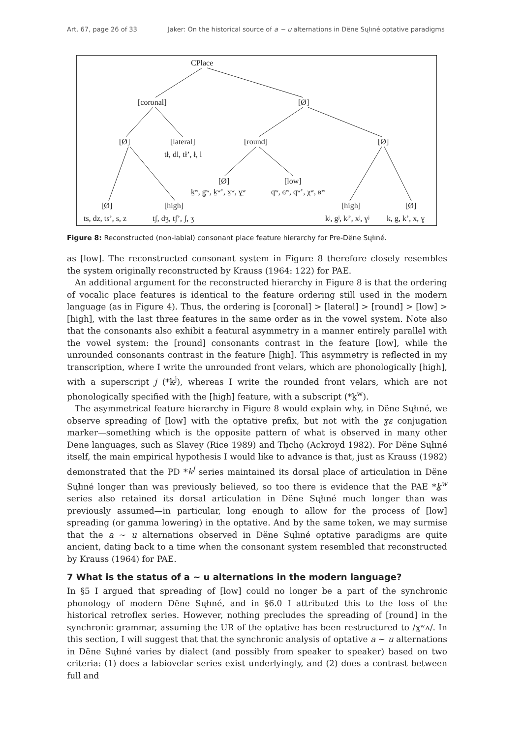Art. 67, page 26 of 33 Jaker: On the historical source of a ~ u alternations in Dëne Sųłıné optative paradigms
CPlace
[coronal]
[Ø]
[Ø]
[lateral]
[round]
[Ø]
tł, dl, tł’, ł, l
[Ø]
[low]
k̠ʷ, g̠ʷ, k̠ʷ’, x̠ʷ, ɣ̠ʷ
qʷ, ɢʷ, qʷ’, χʷ, ʁʷ
[Ø]
[high]
[high]
[Ø]
ts, dz, ts’, s, z
tʃ, dʒ, tʃ’, ʃ, ʒ
kʲ, gʲ, kʲ’, xʲ, ɣʲ
k, g, k’, x, ɣ
Figure 8: Reconstructed (non-labial) consonant place feature hierarchy for Pre-Dëne Sųłıné.
as [low]. The reconstructed consonant system in Figure 8 therefore closely resembles the system originally reconstructed by Krauss (1964: 122) for PAE.
An additional argument for the reconstructed hierarchy in Figure 8 is that the ordering of vocalic place features is identical to the feature ordering still used in the modern language (as in Figure 4). Thus, the ordering is [coronal] > [lateral] > [round] > [low] > [high], with the last three features in the same order as in the vowel system. Note also that the consonants also exhibit a featural asymmetry in a manner entirely parallel with the vowel system: the [round] consonants contrast in the feature [low], while the unrounded consonants contrast in the feature [high]. This asymmetry is reflected in my transcription, where I write the unrounded front velars, which are phonologically [high], with a superscript j (*k<sup>j</sup>), whereas I write the rounded front velars, which are not phonologically specified with the [high] feature, with a subscript (*k̠<sup>w</sup>).
The asymmetrical feature hierarchy in Figure 8 would explain why, in Dëne Sųłıné, we observe spreading of [low] with the optative prefix, but not with the ɣɛ conjugation marker—something which is the opposite pattern of what is observed in many other Dene languages, such as Slavey (Rice 1989) and Tłı̨chǫ (Ackroyd 1982). For Dëne Sųłıné itself, the main empirical hypothesis I would like to advance is that, just as Krauss (1982) demonstrated that the PD *k<sup>j</sup> series maintained its dorsal place of articulation in Dëne Sųłıné longer than was previously believed, so too there is evidence that the PAE *k̠<sup>w</sup> series also retained its dorsal articulation in Dëne Sųłıné much longer than was previously assumed—in particular, long enough to allow for the process of [low] spreading (or gamma lowering) in the optative. And by the same token, we may surmise that the a ~ u alternations observed in Dëne Sųłıné optative paradigms are quite ancient, dating back to a time when the consonant system resembled that reconstructed by Krauss (1964) for PAE.
7 What is the status of a ~ u alternations in the modern language?
In §5 I argued that spreading of [low] could no longer be a part of the synchronic phonology of modern Dëne Sųłıné, and in §6.0 I attributed this to the loss of the historical retroflex series. However, nothing precludes the spreading of [round] in the synchronic grammar, assuming the UR of the optative has been restructured to /ɣʷʌ/. In this section, I will suggest that that the synchronic analysis of optative a ~ u alternations in Dëne Sųłıné varies by dialect (and possibly from speaker to speaker) based on two criteria: (1) does a labiovelar series exist underlyingly, and (2) does a contrast between full and